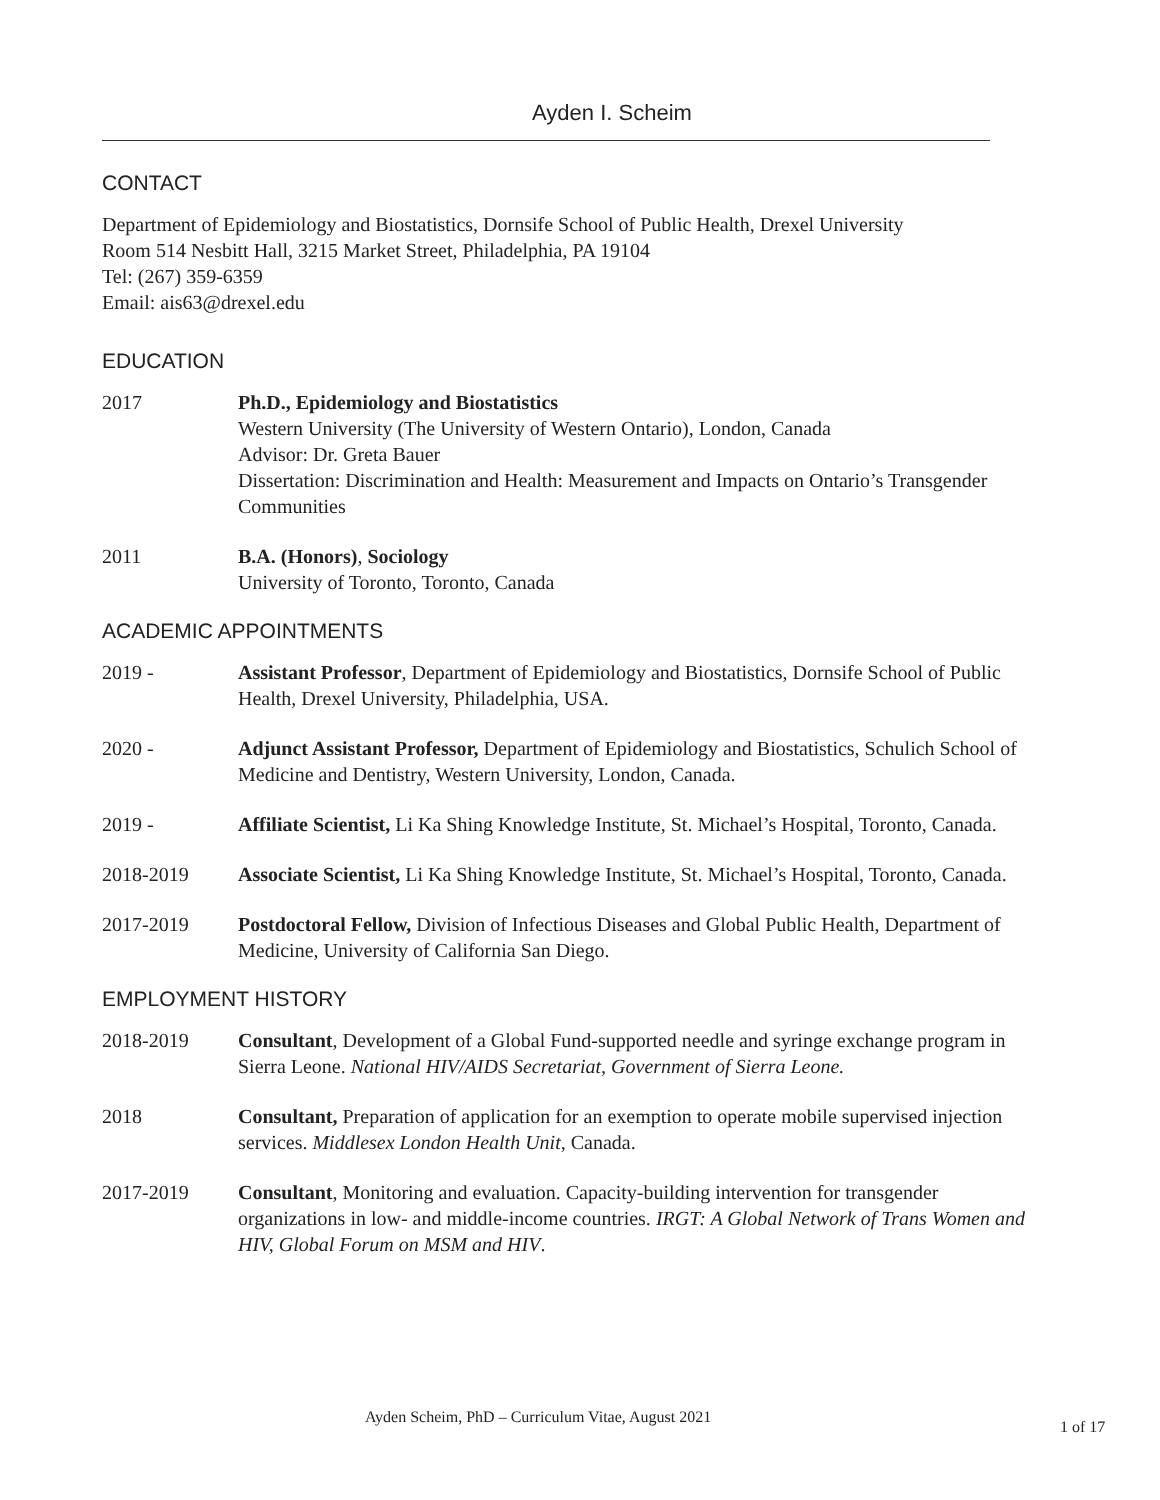Ayden I. Scheim
CONTACT
Department of Epidemiology and Biostatistics, Dornsife School of Public Health, Drexel University
Room 514 Nesbitt Hall, 3215 Market Street, Philadelphia, PA 19104
Tel: (267) 359-6359
Email: ais63@drexel.edu
EDUCATION
2017 Ph.D., Epidemiology and Biostatistics
Western University (The University of Western Ontario), London, Canada
Advisor: Dr. Greta Bauer
Dissertation: Discrimination and Health: Measurement and Impacts on Ontario’s Transgender Communities
2011 B.A. (Honors), Sociology
University of Toronto, Toronto, Canada
ACADEMIC APPOINTMENTS
2019 - Assistant Professor, Department of Epidemiology and Biostatistics, Dornsife School of Public Health, Drexel University, Philadelphia, USA.
2020 - Adjunct Assistant Professor, Department of Epidemiology and Biostatistics, Schulich School of Medicine and Dentistry, Western University, London, Canada.
2019 - Affiliate Scientist, Li Ka Shing Knowledge Institute, St. Michael’s Hospital, Toronto, Canada.
2018-2019 Associate Scientist, Li Ka Shing Knowledge Institute, St. Michael’s Hospital, Toronto, Canada.
2017-2019 Postdoctoral Fellow, Division of Infectious Diseases and Global Public Health, Department of Medicine, University of California San Diego.
EMPLOYMENT HISTORY
2018-2019 Consultant, Development of a Global Fund-supported needle and syringe exchange program in Sierra Leone. National HIV/AIDS Secretariat, Government of Sierra Leone.
2018 Consultant, Preparation of application for an exemption to operate mobile supervised injection services. Middlesex London Health Unit, Canada.
2017-2019 Consultant, Monitoring and evaluation. Capacity-building intervention for transgender organizations in low- and middle-income countries. IRGT: A Global Network of Trans Women and HIV, Global Forum on MSM and HIV.
Ayden Scheim, PhD – Curriculum Vitae, August 2021
1 of 17